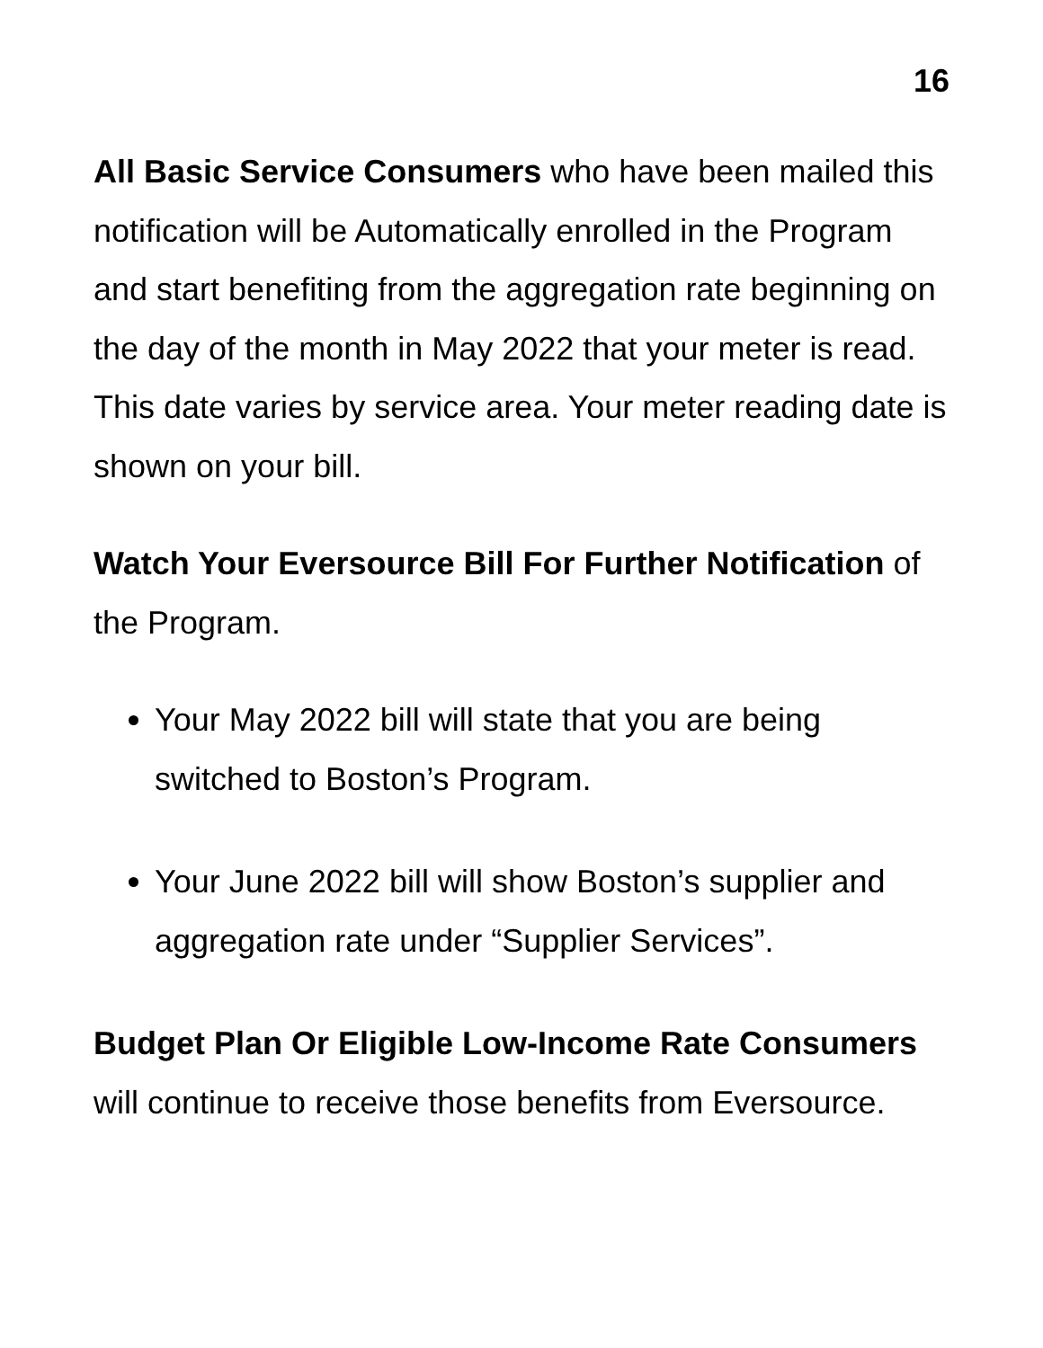16
All Basic Service Consumers who have been mailed this notification will be Automatically enrolled in the Program and start benefiting from the aggregation rate beginning on the day of the month in May 2022 that your meter is read. This date varies by service area. Your meter reading date is shown on your bill.
Watch Your Eversource Bill For Further Notification of the Program.
Your May 2022 bill will state that you are being switched to Boston’s Program.
Your June 2022 bill will show Boston’s supplier and aggregation rate under “Supplier Services”.
Budget Plan Or Eligible Low-Income Rate Consumers will continue to receive those benefits from Eversource.